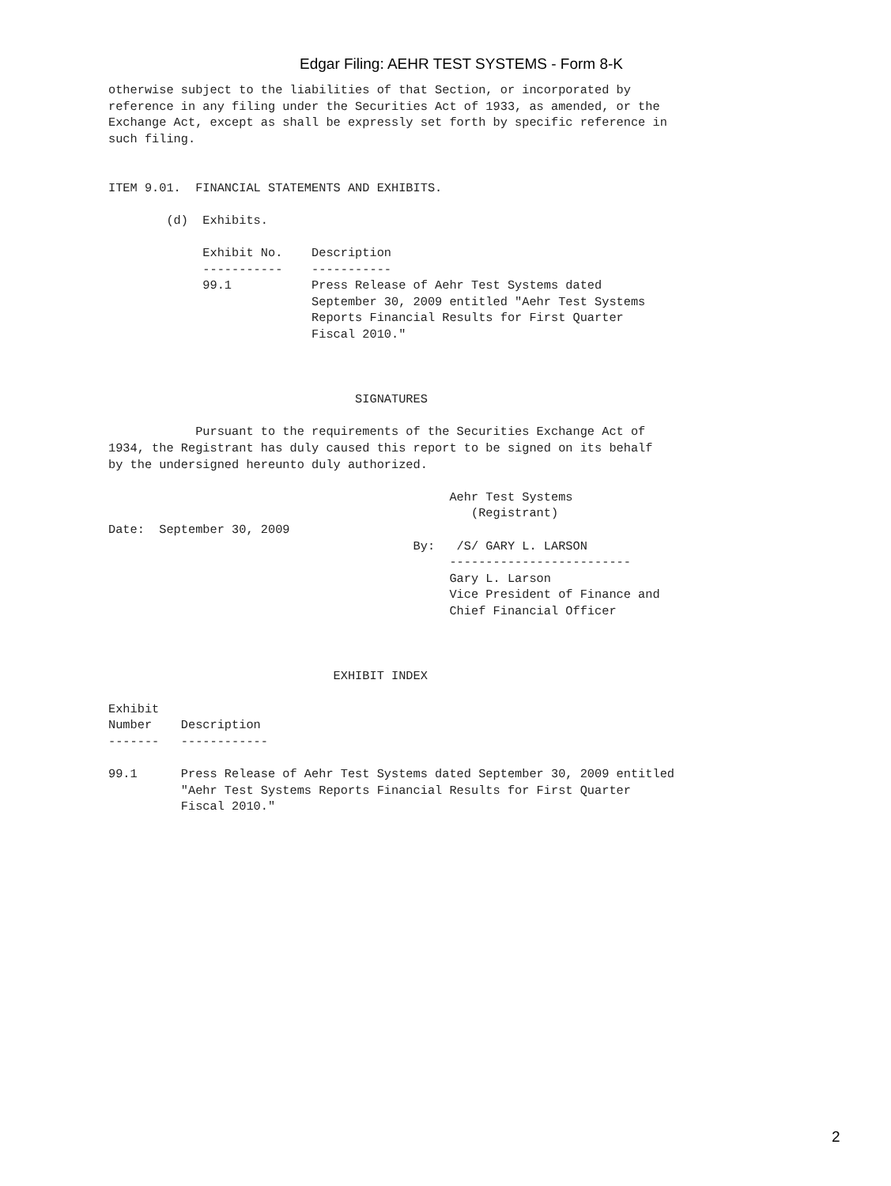Edgar Filing: AEHR TEST SYSTEMS - Form 8-K
otherwise subject to the liabilities of that Section, or incorporated by
reference in any filing under the Securities Act of 1933, as amended, or the
Exchange Act, except as shall be expressly set forth by specific reference in
such filing.


ITEM 9.01.  FINANCIAL STATEMENTS AND EXHIBITS.

        (d)  Exhibits.

             Exhibit No.    Description
             -----------    -----------
             99.1           Press Release of Aehr Test Systems dated
                            September 30, 2009 entitled "Aehr Test Systems
                            Reports Financial Results for First Quarter
                            Fiscal 2010."



                                  SIGNATURES

            Pursuant to the requirements of the Securities Exchange Act of
1934, the Registrant has duly caused this report to be signed on its behalf
by the undersigned hereunto duly authorized.

                                               Aehr Test Systems
                                                  (Registrant)
Date:  September 30, 2009
                                          By:   /S/ GARY L. LARSON
                                               -------------------------
                                               Gary L. Larson
                                               Vice President of Finance and
                                               Chief Financial Officer



                               EXHIBIT INDEX

Exhibit
Number    Description
-------   ------------

99.1      Press Release of Aehr Test Systems dated September 30, 2009 entitled
          "Aehr Test Systems Reports Financial Results for First Quarter
          Fiscal 2010."
2